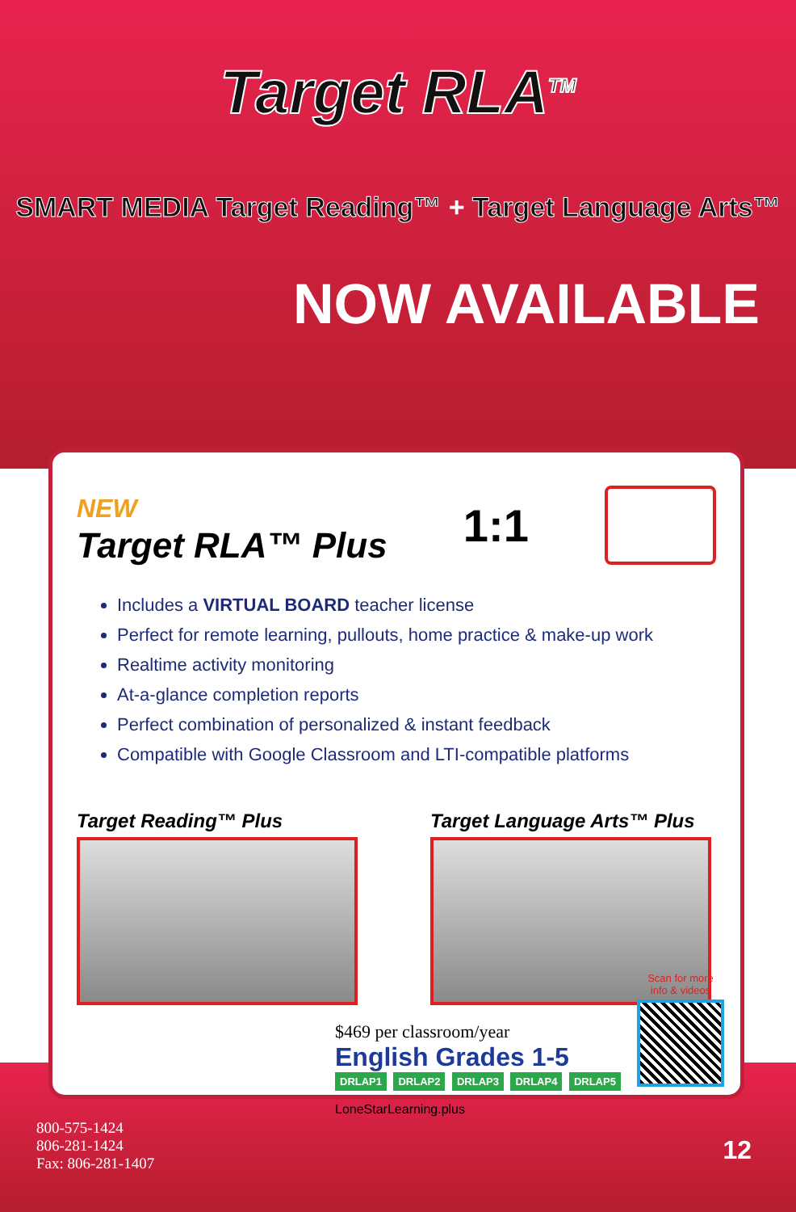Target RLA<sup>TM</sup>
SMART MEDIA Target Reading™ + Target Language Arts™
NOW AVAILABLE
NEW
Target RLA™ Plus
1:1
Includes a VIRTUAL BOARD teacher license
Perfect for remote learning, pullouts, home practice & make-up work
Realtime activity monitoring
At-a-glance completion reports
Perfect combination of personalized & instant feedback
Compatible with Google Classroom and LTI-compatible platforms
Target Reading™ Plus Target Language Arts™ Plus
$469 per classroom/year
English Grades 1-5
DRLAP1 DRLAP2 DRLAP3 DRLAP4 DRLAP5
LoneStarLearning.plus
Scan for more
info & videos
800-575-1424
806-281-1424
Fax: 806-281-1407
12